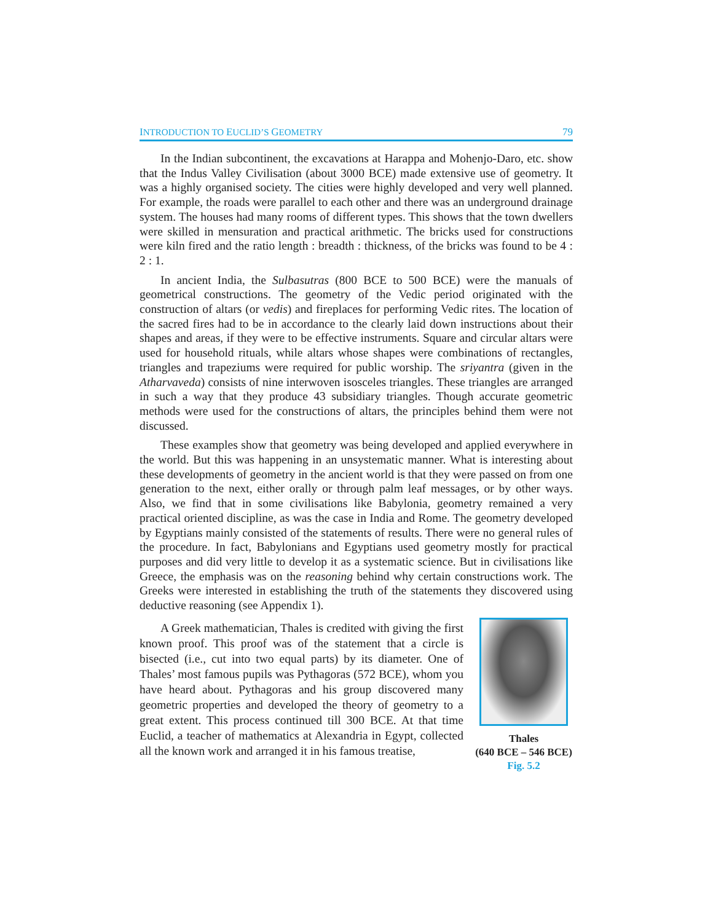INTRODUCTION TO EUCLID’S GEOMETRY 79
In the Indian subcontinent, the excavations at Harappa and Mohenjo-Daro, etc. show that the Indus Valley Civilisation (about 3000 BCE) made extensive use of geometry. It was a highly organised society. The cities were highly developed and very well planned. For example, the roads were parallel to each other and there was an underground drainage system. The houses had many rooms of different types. This shows that the town dwellers were skilled in mensuration and practical arithmetic. The bricks used for constructions were kiln fired and the ratio length : breadth : thickness, of the bricks was found to be 4 : 2 : 1.
In ancient India, the Sulbasutras (800 BCE to 500 BCE) were the manuals of geometrical constructions. The geometry of the Vedic period originated with the construction of altars (or vedis) and fireplaces for performing Vedic rites. The location of the sacred fires had to be in accordance to the clearly laid down instructions about their shapes and areas, if they were to be effective instruments. Square and circular altars were used for household rituals, while altars whose shapes were combinations of rectangles, triangles and trapeziums were required for public worship. The sriyantra (given in the Atharvaveda) consists of nine interwoven isosceles triangles. These triangles are arranged in such a way that they produce 43 subsidiary triangles. Though accurate geometric methods were used for the constructions of altars, the principles behind them were not discussed.
These examples show that geometry was being developed and applied everywhere in the world. But this was happening in an unsystematic manner. What is interesting about these developments of geometry in the ancient world is that they were passed on from one generation to the next, either orally or through palm leaf messages, or by other ways. Also, we find that in some civilisations like Babylonia, geometry remained a very practical oriented discipline, as was the case in India and Rome. The geometry developed by Egyptians mainly consisted of the statements of results. There were no general rules of the procedure. In fact, Babylonians and Egyptians used geometry mostly for practical purposes and did very little to develop it as a systematic science. But in civilisations like Greece, the emphasis was on the reasoning behind why certain constructions work. The Greeks were interested in establishing the truth of the statements they discovered using deductive reasoning (see Appendix 1).
A Greek mathematician, Thales is credited with giving the first known proof. This proof was of the statement that a circle is bisected (i.e., cut into two equal parts) by its diameter. One of Thales’ most famous pupils was Pythagoras (572 BCE), whom you have heard about. Pythagoras and his group discovered many geometric properties and developed the theory of geometry to a great extent. This process continued till 300 BCE. At that time Euclid, a teacher of mathematics at Alexandria in Egypt, collected all the known work and arranged it in his famous treatise,
Thales
(640 BCE – 546 BCE)
Fig. 5.2